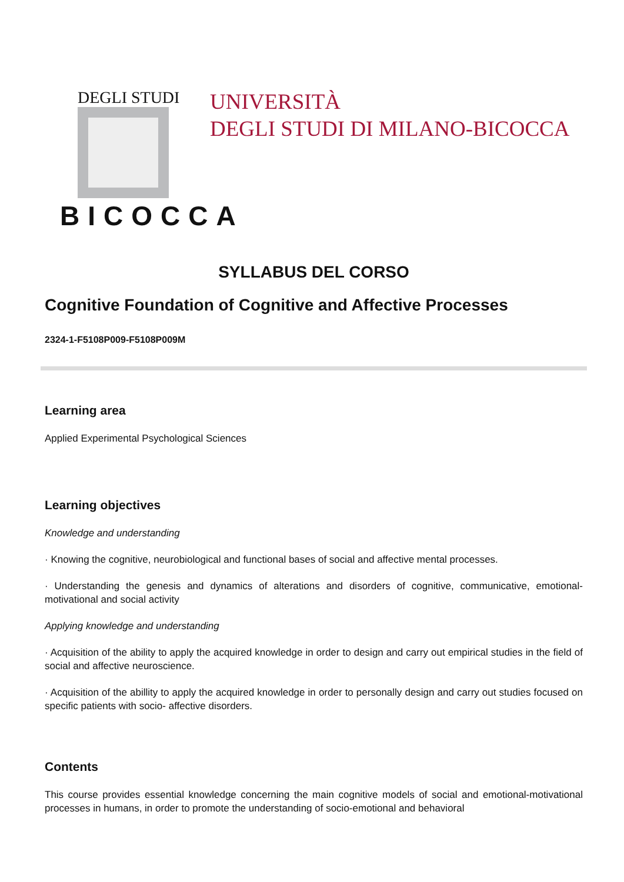DEGLI STUDI
BICOCCA
UNIVERSITÀ
DEGLI STUDI DI MILANO-BICOCCA
SYLLABUS DEL CORSO
Cognitive Foundation of Cognitive and Affective Processes
2324-1-F5108P009-F5108P009M
Learning area
Applied Experimental Psychological Sciences
Learning objectives
Knowledge and understanding
· Knowing the cognitive, neurobiological and functional bases of social and affective mental processes.
· Understanding the genesis and dynamics of alterations and disorders of cognitive, communicative, emotional-motivational and social activity
Applying knowledge and understanding
· Acquisition of the ability to apply the acquired knowledge in order to design and carry out empirical studies in the field of social and affective neuroscience.
· Acquisition of the abillity to apply the acquired knowledge in order to personally design and carry out studies focused on specific patients with socio- affective disorders.
Contents
This course provides essential knowledge concerning the main cognitive models of social and emotional-motivational processes in humans, in order to promote the understanding of socio-emotional and behavioral